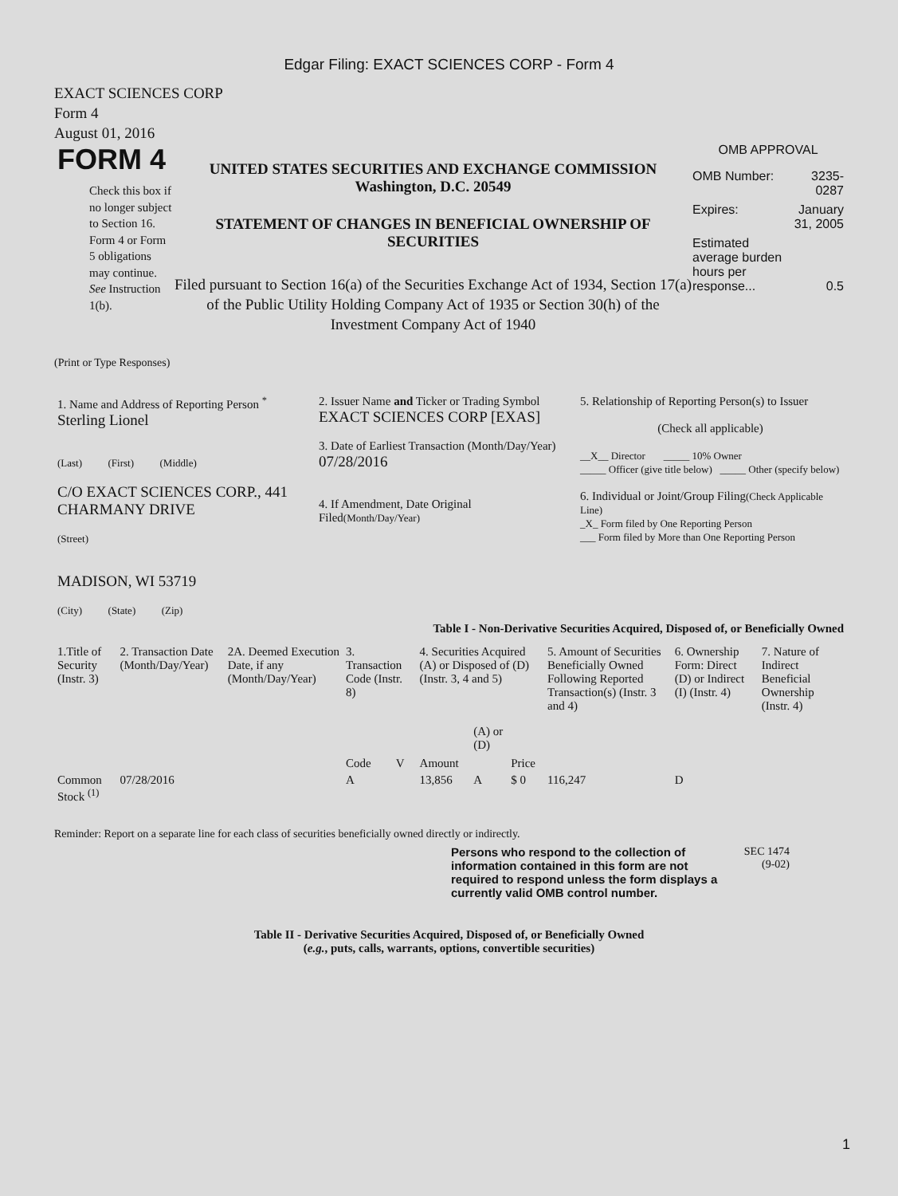Edgar Filing: EXACT SCIENCES CORP - Form 4
EXACT SCIENCES CORP
Form 4
August 01, 2016
FORM 4
Check this box if no longer subject to Section 16. Form 4 or Form 5 obligations may continue. See Instruction 1(b).
UNITED STATES SECURITIES AND EXCHANGE COMMISSION
Washington, D.C. 20549
STATEMENT OF CHANGES IN BENEFICIAL OWNERSHIP OF SECURITIES
Filed pursuant to Section 16(a) of the Securities Exchange Act of 1934, Section 17(a) of the Public Utility Holding Company Act of 1935 or Section 30(h) of the Investment Company Act of 1940
OMB APPROVAL
| OMB Number: | 3235-0287 |
| Expires: | January 31, 2005 |
| Estimated average burden hours per response... | 0.5 |
(Print or Type Responses)
| 1. Name and Address of Reporting Person <sup>*</sup> Sterling Lionel (Last) (First) (Middle) C/O EXACT SCIENCES CORP., 441 CHARMANY DRIVE (Street) MADISON, WI 53719 (City) (State) (Zip) | 2. Issuer Name and Ticker or Trading Symbol EXACT SCIENCES CORP [EXAS] 3. Date of Earliest Transaction (Month/Day/Year) 07/28/2016 4. If Amendment, Date Original Filed (Month/Day/Year) | 5. Relationship of Reporting Person(s) to Issuer (Check all applicable) __X__ Director _____ 10% Owner _____ Officer (give title below) _____ Other (specify below) 6. Individual or Joint/Group Filing (Check Applicable Line) _X_ Form filed by One Reporting Person ___ Form filed by More than One Reporting Person |
Table I - Non-Derivative Securities Acquired, Disposed of, or Beneficially Owned
| 1.Title of Security (Instr. 3) | 2. Transaction Date (Month/Day/Year) | 2A. Deemed Execution Date, if any (Month/Day/Year) | 3. Transaction Code (Instr. 8) | | 4. Securities Acquired (A) or Disposed of (D) (Instr. 3, 4 and 5) | | | 5. Amount of Securities Beneficially Owned Following Reported Transaction(s) (Instr. 3 and 4) | 6. Ownership Form: Direct (D) or Indirect (I) (Instr. 4) | 7. Nature of Indirect Beneficial Ownership (Instr. 4) |
| --- | --- | --- | --- | --- | --- | --- | --- | --- | --- | --- |
| | | | Code | V | Amount | (A) or (D) | Price | | | |
| Common Stock <sup>(1)</sup> | 07/28/2016 | | A | | 13,856 | A | $ 0 | 116,247 | D | |
Reminder: Report on a separate line for each class of securities beneficially owned directly or indirectly.
Persons who respond to the collection of information contained in this form are not required to respond unless the form displays a currently valid OMB control number.
SEC 1474
(9-02)
Table II - Derivative Securities Acquired, Disposed of, or Beneficially Owned
(e.g., puts, calls, warrants, options, convertible securities)
1